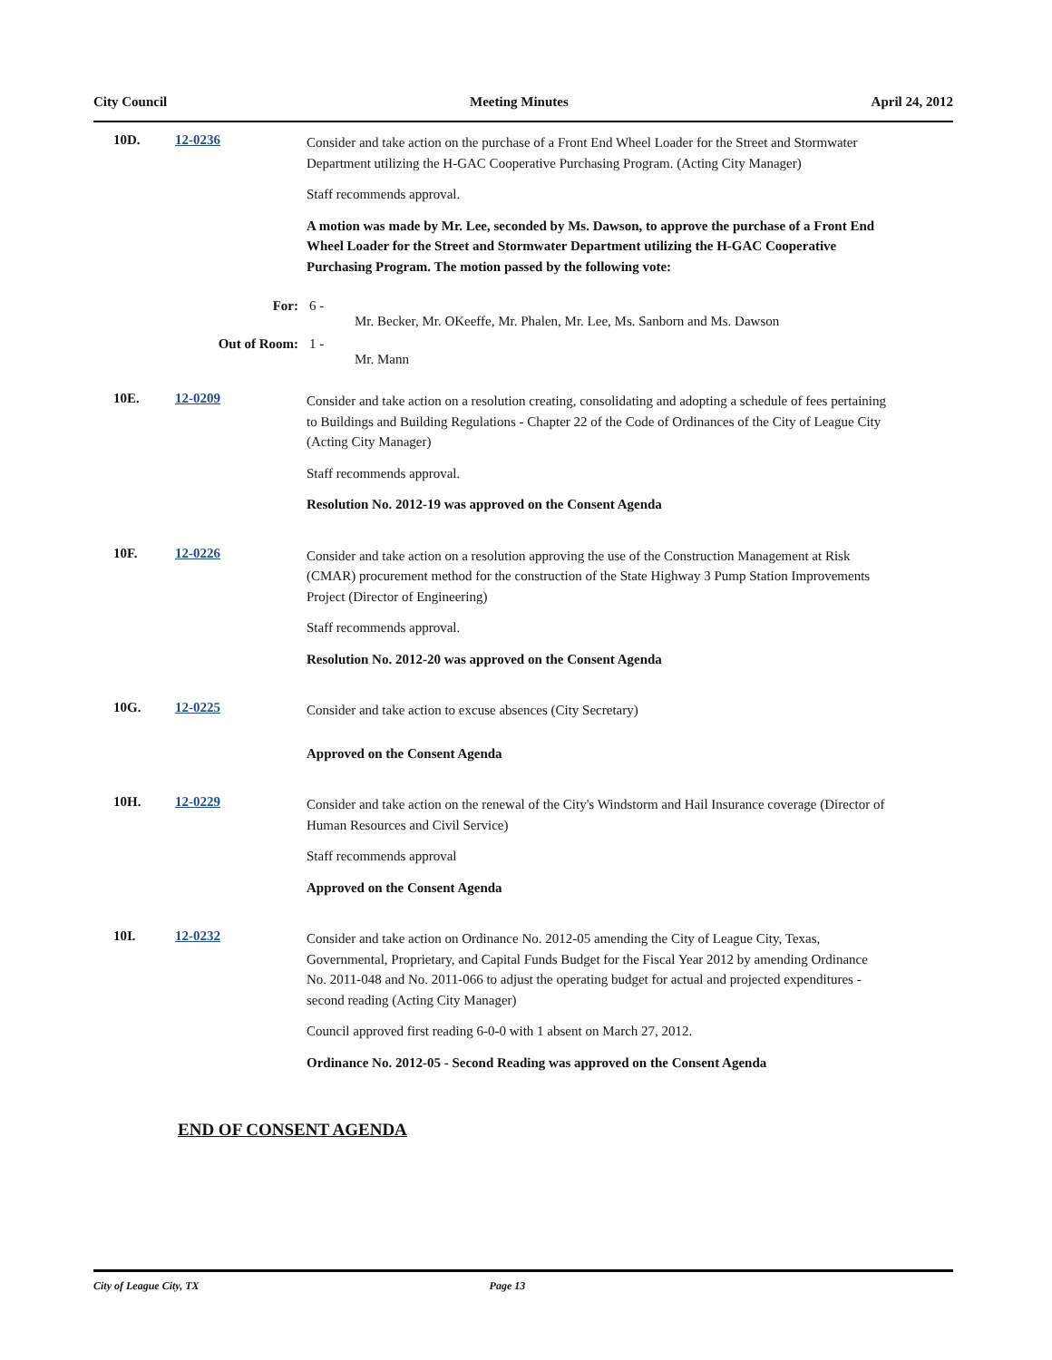City Council Meeting Minutes April 24, 2012
10D. 12-0236
Consider and take action on the purchase of a Front End Wheel Loader for the Street and Stormwater Department utilizing the H-GAC Cooperative Purchasing Program. (Acting City Manager)
Staff recommends approval.
A motion was made by Mr. Lee, seconded by Ms. Dawson, to approve the purchase of a Front End Wheel Loader for the Street and Stormwater Department utilizing the H-GAC Cooperative Purchasing Program. The motion passed by the following vote:
For: 6 -
Mr. Becker, Mr. OKeeffe, Mr. Phalen, Mr. Lee, Ms. Sanborn and Ms. Dawson
Out of Room: 1 -
Mr. Mann
10E. 12-0209
Consider and take action on a resolution creating, consolidating and adopting a schedule of fees pertaining to Buildings and Building Regulations - Chapter 22 of the Code of Ordinances of the City of League City (Acting City Manager)
Staff recommends approval.
Resolution No. 2012-19 was approved on the Consent Agenda
10F. 12-0226
Consider and take action on a resolution approving the use of the Construction Management at Risk (CMAR) procurement method for the construction of the State Highway 3 Pump Station Improvements Project (Director of Engineering)
Staff recommends approval.
Resolution No. 2012-20 was approved on the Consent Agenda
10G. 12-0225
Consider and take action to excuse absences (City Secretary)
Approved on the Consent Agenda
10H. 12-0229
Consider and take action on the renewal of the City's Windstorm and Hail Insurance coverage (Director of Human Resources and Civil Service)
Staff recommends approval
Approved on the Consent Agenda
10I. 12-0232
Consider and take action on Ordinance No. 2012-05 amending the City of League City, Texas, Governmental, Proprietary, and Capital Funds Budget for the Fiscal Year 2012 by amending Ordinance No. 2011-048 and No. 2011-066 to adjust the operating budget for actual and projected expenditures - second reading (Acting City Manager)
Council approved first reading 6-0-0 with 1 absent on March 27, 2012.
Ordinance No. 2012-05 - Second Reading was approved on the Consent Agenda
END OF CONSENT AGENDA
City of League City, TX Page 13